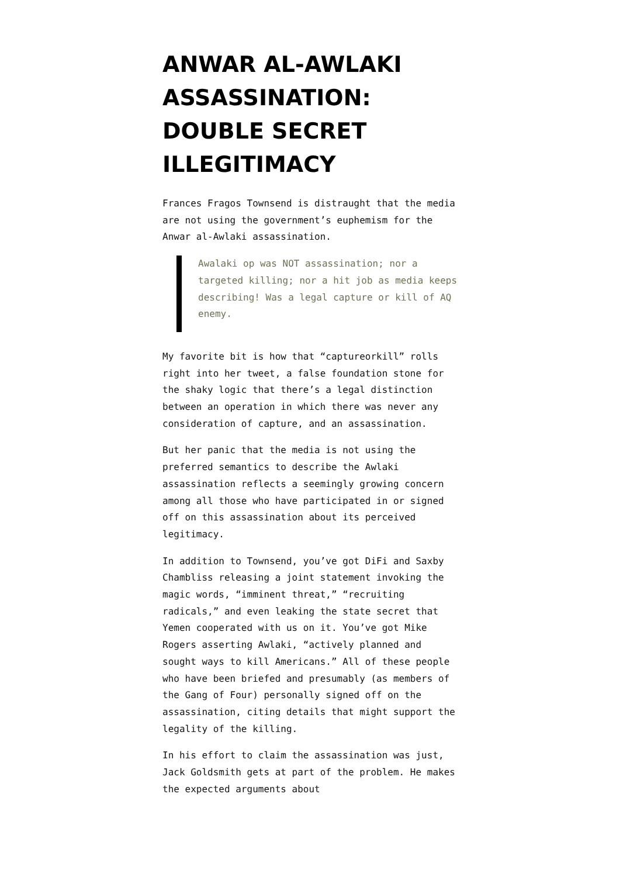ANWAR AL-AWLAKI ASSASSINATION: DOUBLE SECRET ILLEGITIMACY
Frances Fragos Townsend is distraught that the media are not using the government’s euphemism for the Anwar al-Awlaki assassination.
Awalaki op was NOT assassination; nor a targeted killing; nor a hit job as media keeps describing! Was a legal capture or kill of AQ enemy.
My favorite bit is how that “captureorkill” rolls right into her tweet, a false foundation stone for the shaky logic that there’s a legal distinction between an operation in which there was never any consideration of capture, and an assassination.
But her panic that the media is not using the preferred semantics to describe the Awlaki assassination reflects a seemingly growing concern among all those who have participated in or signed off on this assassination about its perceived legitimacy.
In addition to Townsend, you’ve got DiFi and Saxby Chambliss releasing a joint statement invoking the magic words, “imminent threat,” “recruiting radicals,” and even leaking the state secret that Yemen cooperated with us on it. You’ve got Mike Rogers asserting Awlaki, “actively planned and sought ways to kill Americans.” All of these people who have been briefed and presumably (as members of the Gang of Four) personally signed off on the assassination, citing details that might support the legality of the killing.
In his effort to claim the assassination was just, Jack Goldsmith gets at part of the problem. He makes the expected arguments about